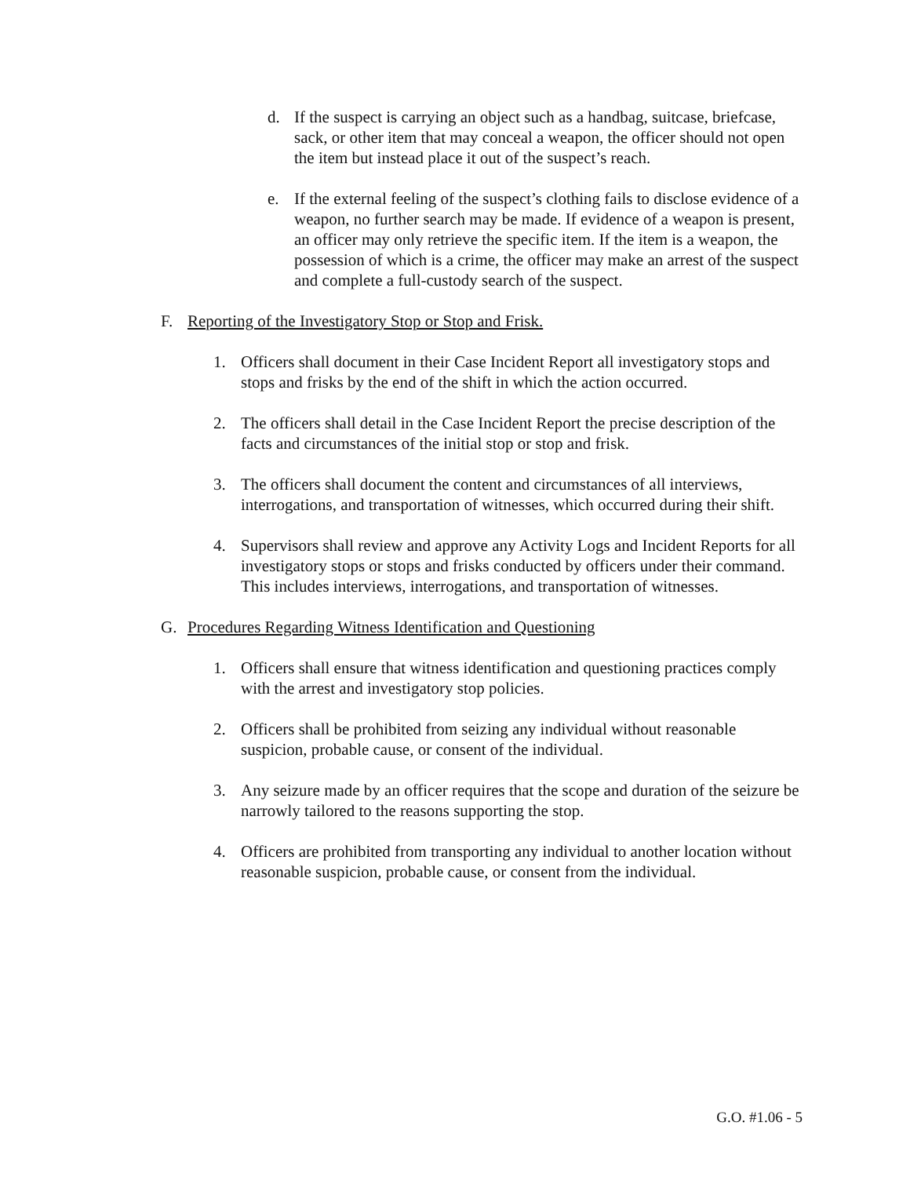d. If the suspect is carrying an object such as a handbag, suitcase, briefcase, sack, or other item that may conceal a weapon, the officer should not open the item but instead place it out of the suspect’s reach.
e. If the external feeling of the suspect’s clothing fails to disclose evidence of a weapon, no further search may be made. If evidence of a weapon is present, an officer may only retrieve the specific item. If the item is a weapon, the possession of which is a crime, the officer may make an arrest of the suspect and complete a full-custody search of the suspect.
F. Reporting of the Investigatory Stop or Stop and Frisk.
1. Officers shall document in their Case Incident Report all investigatory stops and stops and frisks by the end of the shift in which the action occurred.
2. The officers shall detail in the Case Incident Report the precise description of the facts and circumstances of the initial stop or stop and frisk.
3. The officers shall document the content and circumstances of all interviews, interrogations, and transportation of witnesses, which occurred during their shift.
4. Supervisors shall review and approve any Activity Logs and Incident Reports for all investigatory stops or stops and frisks conducted by officers under their command. This includes interviews, interrogations, and transportation of witnesses.
G. Procedures Regarding Witness Identification and Questioning
1. Officers shall ensure that witness identification and questioning practices comply with the arrest and investigatory stop policies.
2. Officers shall be prohibited from seizing any individual without reasonable suspicion, probable cause, or consent of the individual.
3. Any seizure made by an officer requires that the scope and duration of the seizure be narrowly tailored to the reasons supporting the stop.
4. Officers are prohibited from transporting any individual to another location without reasonable suspicion, probable cause, or consent from the individual.
G.O. #1.06 - 5